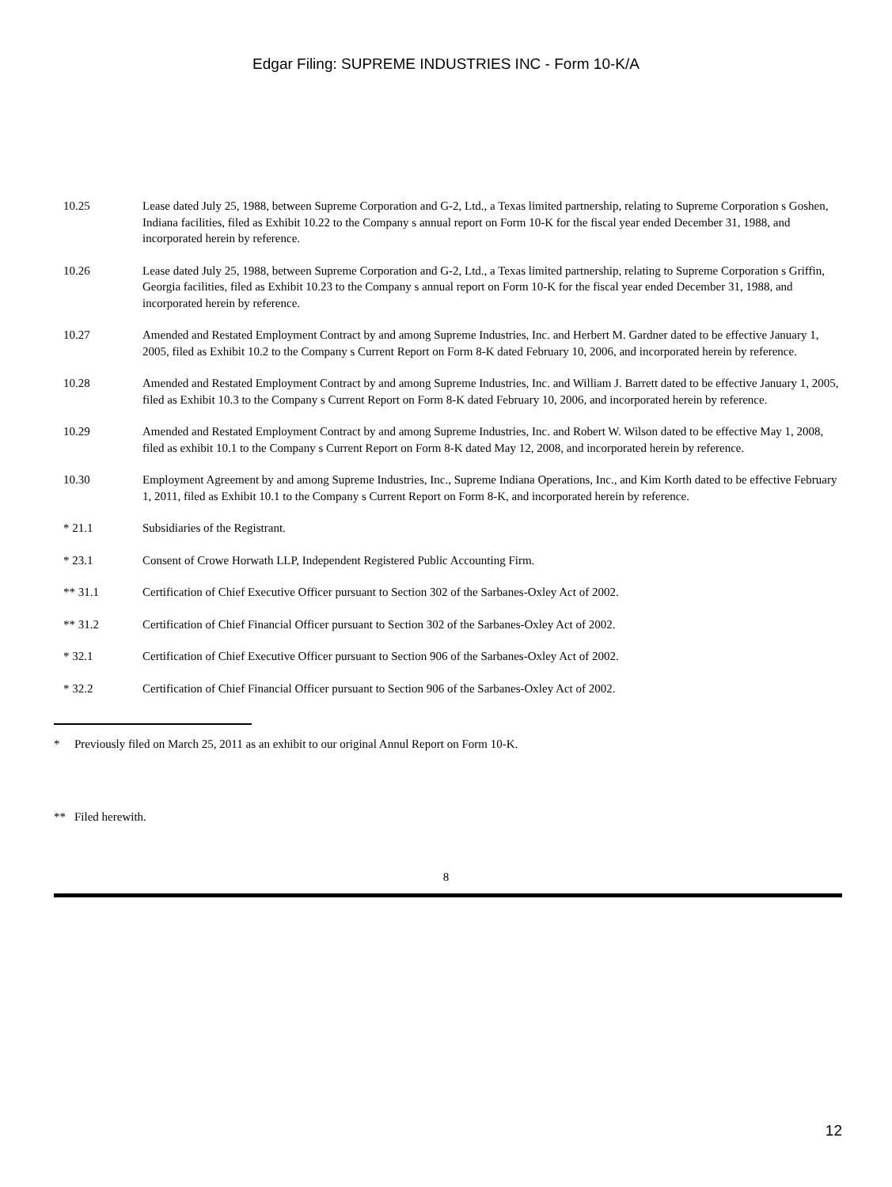Edgar Filing: SUPREME INDUSTRIES INC - Form 10-K/A
| 10.25 | Lease dated July 25, 1988, between Supreme Corporation and G-2, Ltd., a Texas limited partnership, relating to Supreme Corporation s Goshen, Indiana facilities, filed as Exhibit 10.22 to the Company s annual report on Form 10-K for the fiscal year ended December 31, 1988, and incorporated herein by reference. |
| 10.26 | Lease dated July 25, 1988, between Supreme Corporation and G-2, Ltd., a Texas limited partnership, relating to Supreme Corporation s Griffin, Georgia facilities, filed as Exhibit 10.23 to the Company s annual report on Form 10-K for the fiscal year ended December 31, 1988, and incorporated herein by reference. |
| 10.27 | Amended and Restated Employment Contract by and among Supreme Industries, Inc. and Herbert M. Gardner dated to be effective January 1, 2005, filed as Exhibit 10.2 to the Company s Current Report on Form 8-K dated February 10, 2006, and incorporated herein by reference. |
| 10.28 | Amended and Restated Employment Contract by and among Supreme Industries, Inc. and William J. Barrett dated to be effective January 1, 2005, filed as Exhibit 10.3 to the Company s Current Report on Form 8-K dated February 10, 2006, and incorporated herein by reference. |
| 10.29 | Amended and Restated Employment Contract by and among Supreme Industries, Inc. and Robert W. Wilson dated to be effective May 1, 2008, filed as exhibit 10.1 to the Company s Current Report on Form 8-K dated May 12, 2008, and incorporated herein by reference. |
| 10.30 | Employment Agreement by and among Supreme Industries, Inc., Supreme Indiana Operations, Inc., and Kim Korth dated to be effective February 1, 2011, filed as Exhibit 10.1 to the Company s Current Report on Form 8-K, and incorporated herein by reference. |
| * 21.1 | Subsidiaries of the Registrant. |
| * 23.1 | Consent of Crowe Horwath LLP, Independent Registered Public Accounting Firm. |
| ** 31.1 | Certification of Chief Executive Officer pursuant to Section 302 of the Sarbanes-Oxley Act of 2002. |
| ** 31.2 | Certification of Chief Financial Officer pursuant to Section 302 of the Sarbanes-Oxley Act of 2002. |
| * 32.1 | Certification of Chief Executive Officer pursuant to Section 906 of the Sarbanes-Oxley Act of 2002. |
| * 32.2 | Certification of Chief Financial Officer pursuant to Section 906 of the Sarbanes-Oxley Act of 2002. |
* Previously filed on March 25, 2011 as an exhibit to our original Annul Report on Form 10-K.
** Filed herewith.
8
12